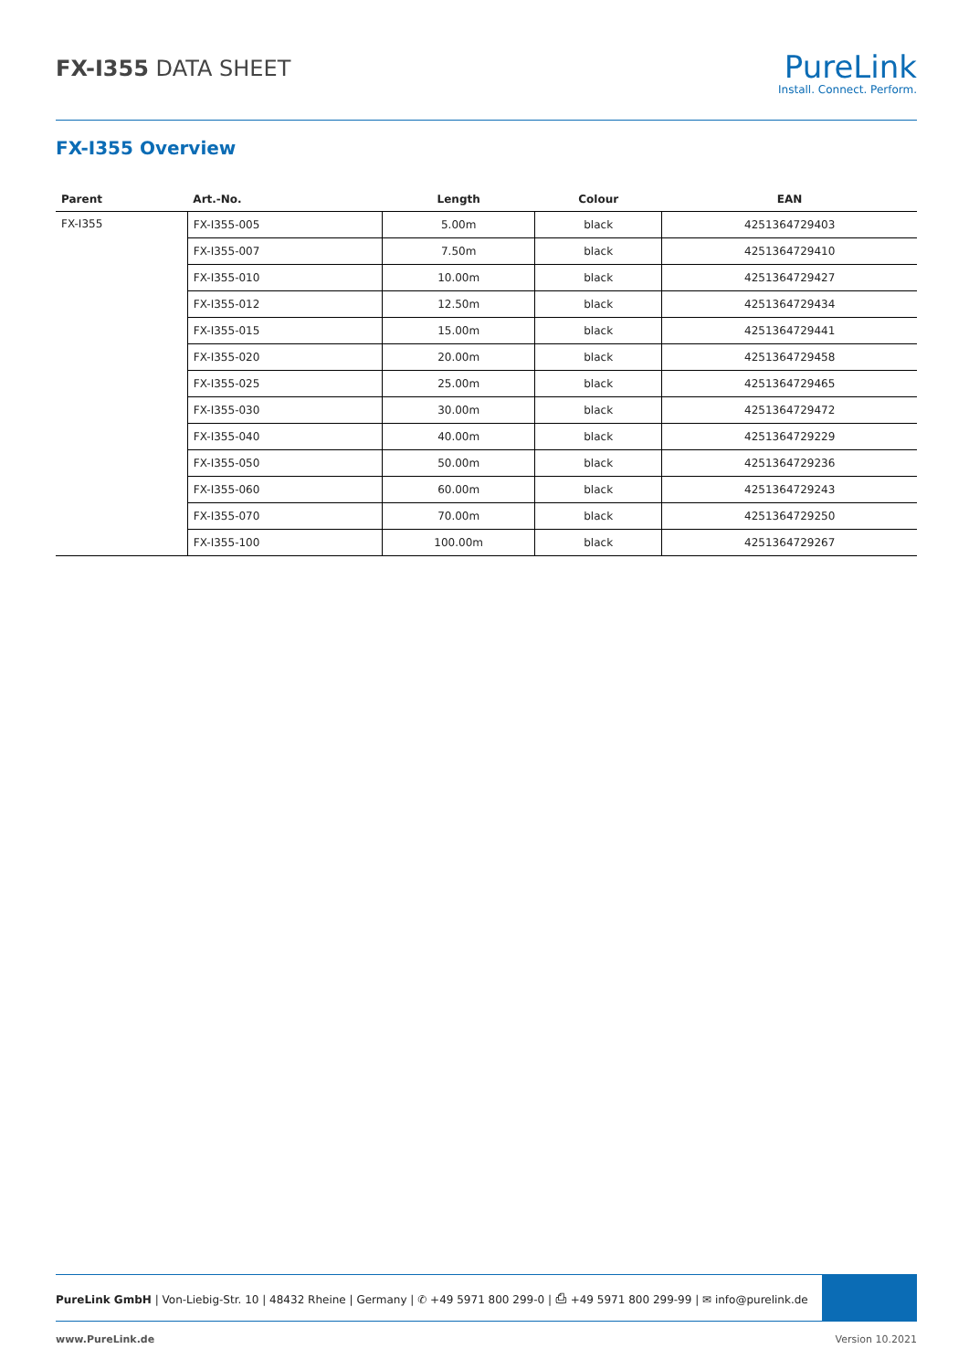FX-I355 DATA SHEET
PureLink
Install. Connect. Perform.
FX-I355 Overview
| Parent | Art.-No. | Length | Colour | EAN |
| --- | --- | --- | --- | --- |
| FX-I355 | FX-I355-005 | 5.00m | black | 4251364729403 |
| | FX-I355-007 | 7.50m | black | 4251364729410 |
| | FX-I355-010 | 10.00m | black | 4251364729427 |
| | FX-I355-012 | 12.50m | black | 4251364729434 |
| | FX-I355-015 | 15.00m | black | 4251364729441 |
| | FX-I355-020 | 20.00m | black | 4251364729458 |
| | FX-I355-025 | 25.00m | black | 4251364729465 |
| | FX-I355-030 | 30.00m | black | 4251364729472 |
| | FX-I355-040 | 40.00m | black | 4251364729229 |
| | FX-I355-050 | 50.00m | black | 4251364729236 |
| | FX-I355-060 | 60.00m | black | 4251364729243 |
| | FX-I355-070 | 70.00m | black | 4251364729250 |
| | FX-I355-100 | 100.00m | black | 4251364729267 |
PureLink GmbH | Von-Liebig-Str. 10 | 48432 Rheine | Germany | ✆ +49 5971 800 299-0 | ⎙ +49 5971 800 299-99 | ✉ info@purelink.de
www.PureLink.de Version 10.2021